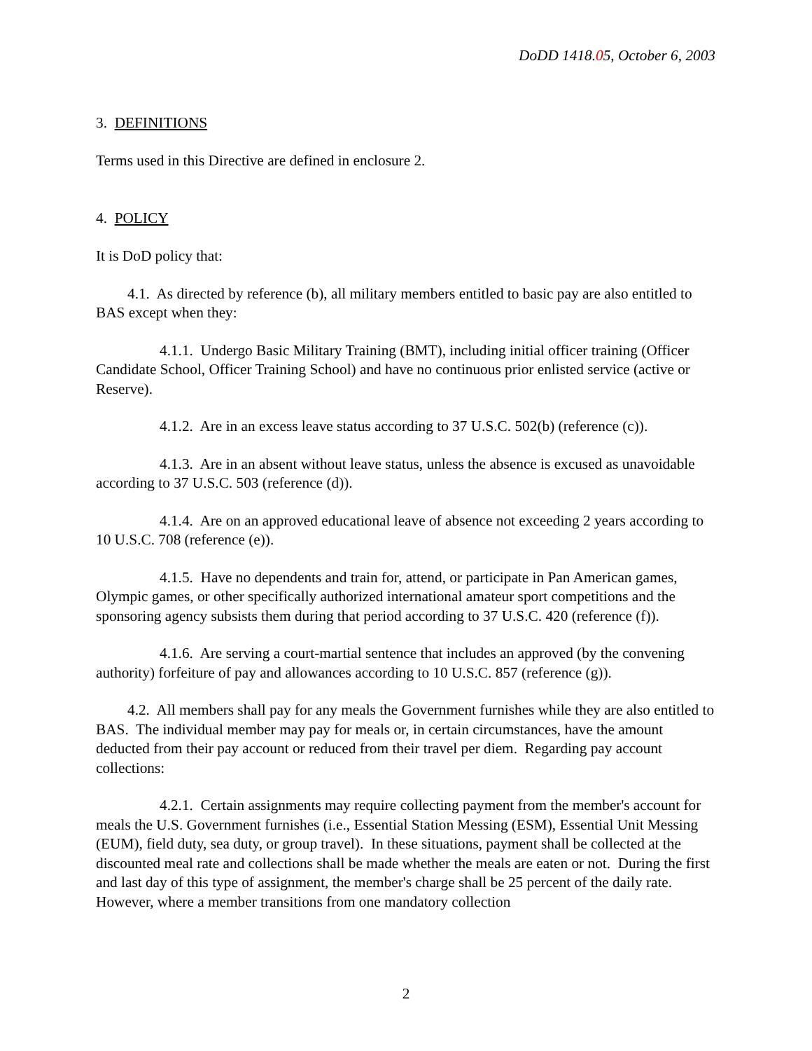DoDD 1418.05, October 6, 2003
3. DEFINITIONS
Terms used in this Directive are defined in enclosure 2.
4. POLICY
It is DoD policy that:
4.1. As directed by reference (b), all military members entitled to basic pay are also entitled to BAS except when they:
4.1.1. Undergo Basic Military Training (BMT), including initial officer training (Officer Candidate School, Officer Training School) and have no continuous prior enlisted service (active or Reserve).
4.1.2. Are in an excess leave status according to 37 U.S.C. 502(b) (reference (c)).
4.1.3. Are in an absent without leave status, unless the absence is excused as unavoidable according to 37 U.S.C. 503 (reference (d)).
4.1.4. Are on an approved educational leave of absence not exceeding 2 years according to 10 U.S.C. 708 (reference (e)).
4.1.5. Have no dependents and train for, attend, or participate in Pan American games, Olympic games, or other specifically authorized international amateur sport competitions and the sponsoring agency subsists them during that period according to 37 U.S.C. 420 (reference (f)).
4.1.6. Are serving a court-martial sentence that includes an approved (by the convening authority) forfeiture of pay and allowances according to 10 U.S.C. 857 (reference (g)).
4.2. All members shall pay for any meals the Government furnishes while they are also entitled to BAS. The individual member may pay for meals or, in certain circumstances, have the amount deducted from their pay account or reduced from their travel per diem. Regarding pay account collections:
4.2.1. Certain assignments may require collecting payment from the member's account for meals the U.S. Government furnishes (i.e., Essential Station Messing (ESM), Essential Unit Messing (EUM), field duty, sea duty, or group travel). In these situations, payment shall be collected at the discounted meal rate and collections shall be made whether the meals are eaten or not. During the first and last day of this type of assignment, the member's charge shall be 25 percent of the daily rate. However, where a member transitions from one mandatory collection
2